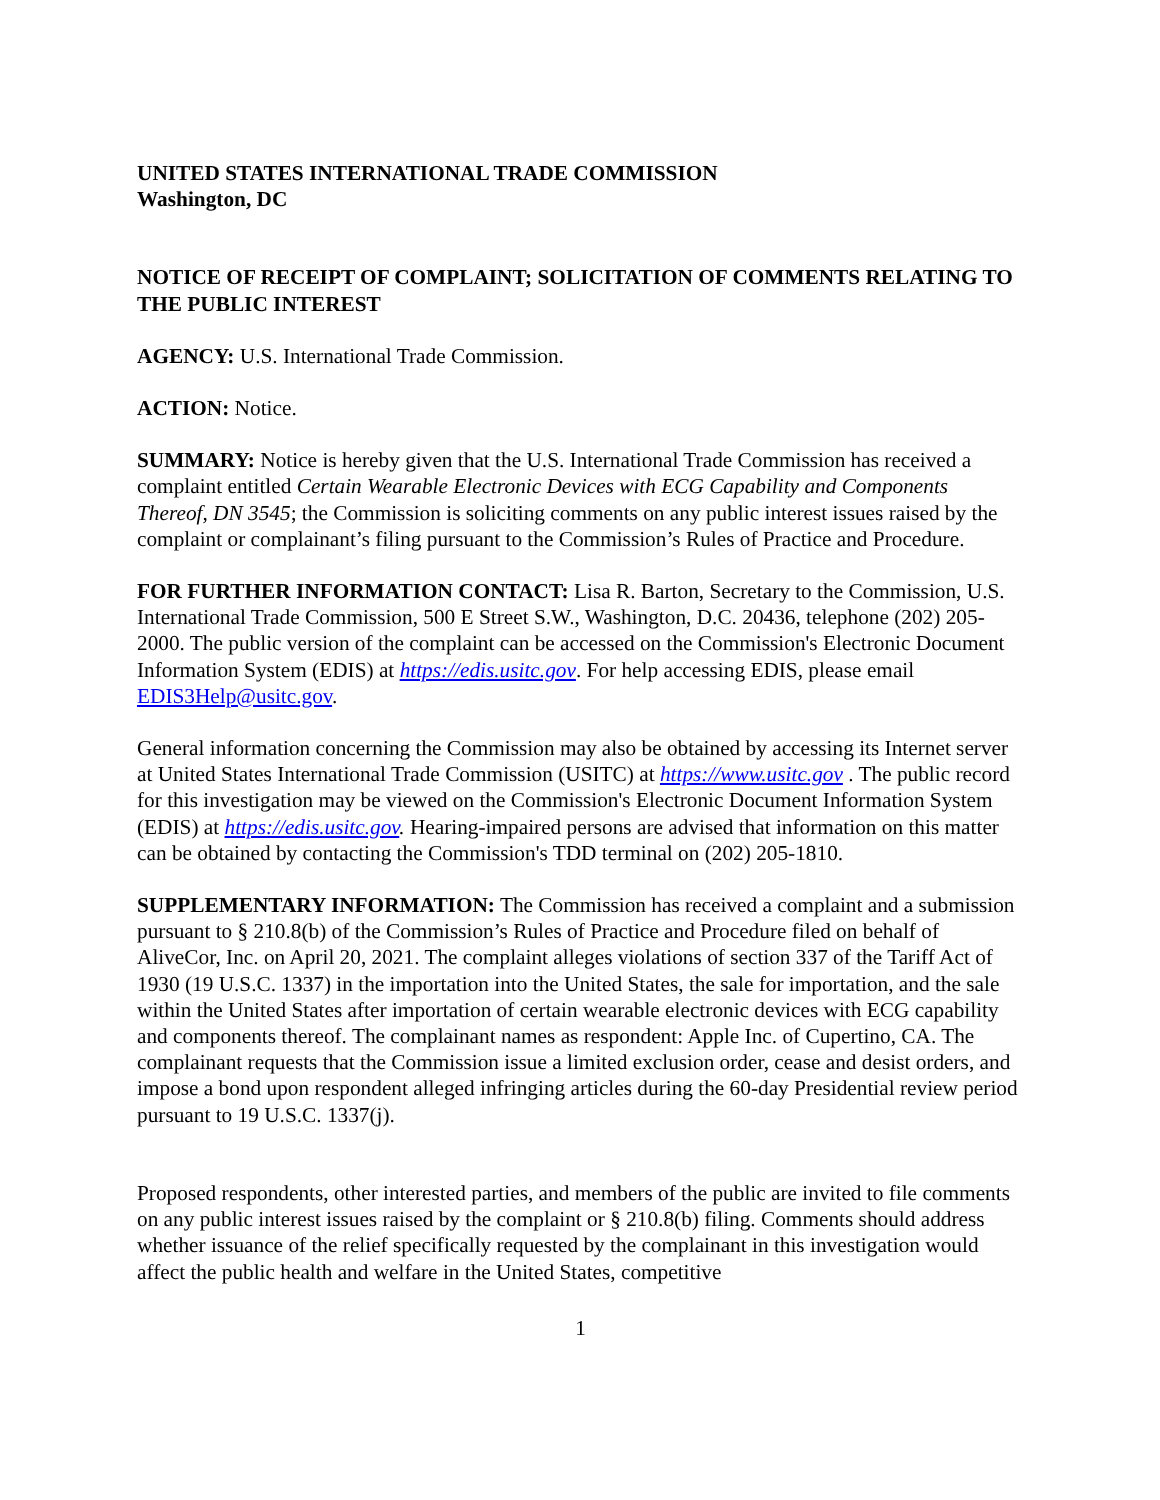UNITED STATES INTERNATIONAL TRADE COMMISSION
Washington, DC
NOTICE OF RECEIPT OF COMPLAINT; SOLICITATION OF COMMENTS RELATING TO THE PUBLIC INTEREST
AGENCY: U.S. International Trade Commission.
ACTION: Notice.
SUMMARY: Notice is hereby given that the U.S. International Trade Commission has received a complaint entitled Certain Wearable Electronic Devices with ECG Capability and Components Thereof, DN 3545; the Commission is soliciting comments on any public interest issues raised by the complaint or complainant’s filing pursuant to the Commission’s Rules of Practice and Procedure.
FOR FURTHER INFORMATION CONTACT: Lisa R. Barton, Secretary to the Commission, U.S. International Trade Commission, 500 E Street S.W., Washington, D.C. 20436, telephone (202) 205-2000. The public version of the complaint can be accessed on the Commission's Electronic Document Information System (EDIS) at https://edis.usitc.gov. For help accessing EDIS, please email EDIS3Help@usitc.gov.
General information concerning the Commission may also be obtained by accessing its Internet server at United States International Trade Commission (USITC) at https://www.usitc.gov . The public record for this investigation may be viewed on the Commission's Electronic Document Information System (EDIS) at https://edis.usitc.gov. Hearing-impaired persons are advised that information on this matter can be obtained by contacting the Commission's TDD terminal on (202) 205-1810.
SUPPLEMENTARY INFORMATION: The Commission has received a complaint and a submission pursuant to § 210.8(b) of the Commission’s Rules of Practice and Procedure filed on behalf of AliveCor, Inc. on April 20, 2021. The complaint alleges violations of section 337 of the Tariff Act of 1930 (19 U.S.C. 1337) in the importation into the United States, the sale for importation, and the sale within the United States after importation of certain wearable electronic devices with ECG capability and components thereof. The complainant names as respondent: Apple Inc. of Cupertino, CA. The complainant requests that the Commission issue a limited exclusion order, cease and desist orders, and impose a bond upon respondent alleged infringing articles during the 60-day Presidential review period pursuant to 19 U.S.C. 1337(j).
Proposed respondents, other interested parties, and members of the public are invited to file comments on any public interest issues raised by the complaint or § 210.8(b) filing. Comments should address whether issuance of the relief specifically requested by the complainant in this investigation would affect the public health and welfare in the United States, competitive
1